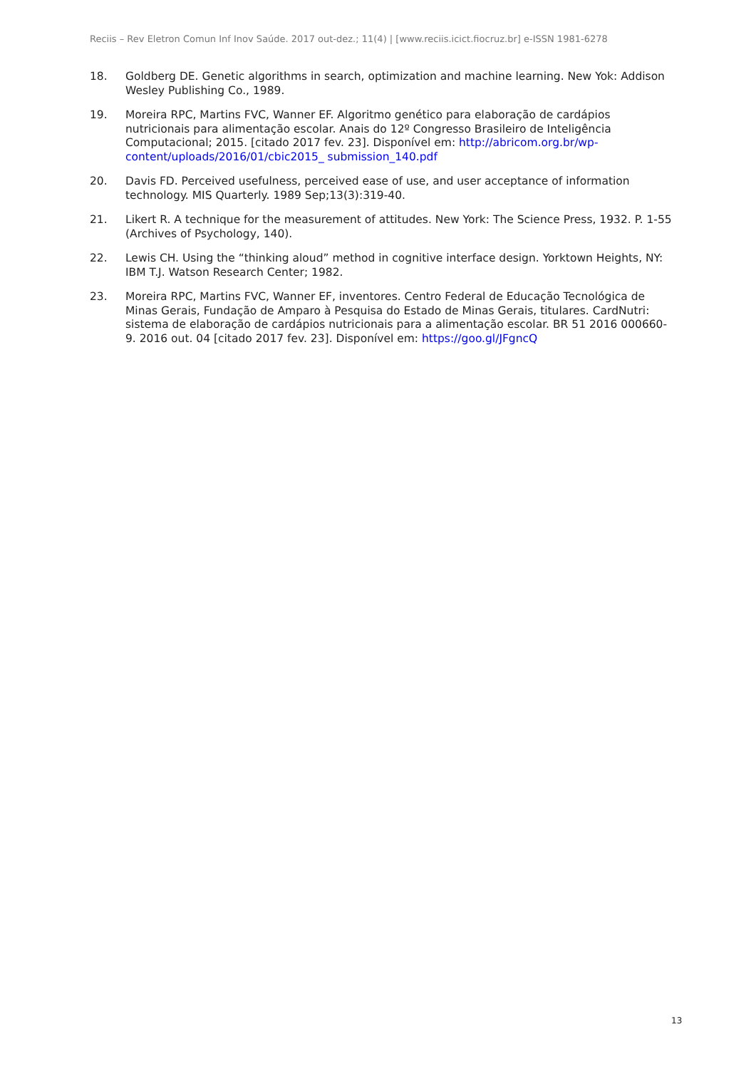Reciis – Rev Eletron Comun Inf Inov Saúde. 2017 out-dez.; 11(4) | [www.reciis.icict.fiocruz.br] e-ISSN 1981-6278
18. Goldberg DE. Genetic algorithms in search, optimization and machine learning. New Yok: Addison Wesley Publishing Co., 1989.
19. Moreira RPC, Martins FVC, Wanner EF. Algoritmo genético para elaboração de cardápios nutricionais para alimentação escolar. Anais do 12º Congresso Brasileiro de Inteligência Computacional; 2015. [citado 2017 fev. 23]. Disponível em: http://abricom.org.br/wp-content/uploads/2016/01/cbic2015_ submission_140.pdf
20. Davis FD. Perceived usefulness, perceived ease of use, and user acceptance of information technology. MIS Quarterly. 1989 Sep;13(3):319-40.
21. Likert R. A technique for the measurement of attitudes. New York: The Science Press, 1932. P. 1-55 (Archives of Psychology, 140).
22. Lewis CH. Using the “thinking aloud” method in cognitive interface design. Yorktown Heights, NY: IBM T.J. Watson Research Center; 1982.
23. Moreira RPC, Martins FVC, Wanner EF, inventores. Centro Federal de Educação Tecnológica de Minas Gerais, Fundação de Amparo à Pesquisa do Estado de Minas Gerais, titulares. CardNutri: sistema de elaboração de cardápios nutricionais para a alimentação escolar. BR 51 2016 000660-9. 2016 out. 04 [citado 2017 fev. 23]. Disponível em: https://goo.gl/JFgncQ
13